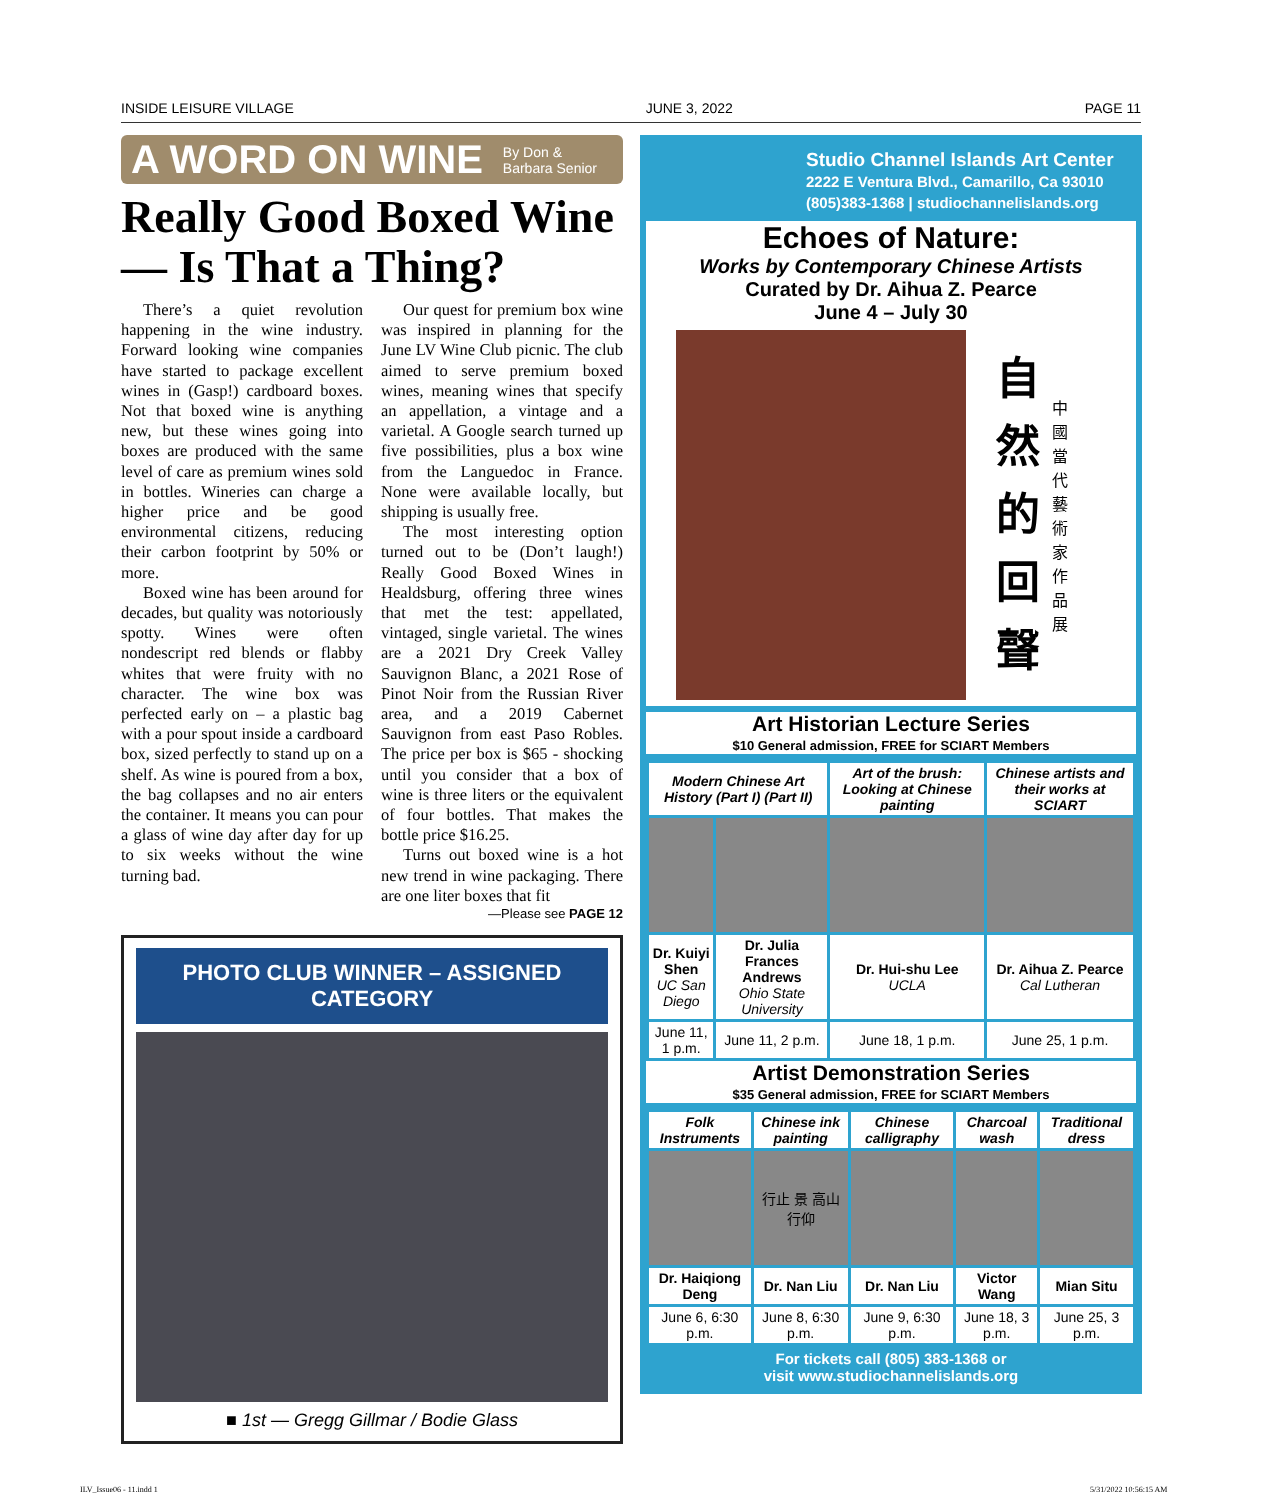INSIDE LEISURE VILLAGE JUNE 3, 2022 PAGE 11
A WORD ON WINE By Don &
Barbara Senior
Really Good Boxed Wine — Is That a Thing?
There’s a quiet revolution happening in the wine industry. Forward looking wine companies have started to package excellent wines in (Gasp!) cardboard boxes. Not that boxed wine is anything new, but these wines going into boxes are produced with the same level of care as premium wines sold in bottles. Wineries can charge a higher price and be good environmental citizens, reducing their carbon footprint by 50% or more.
Boxed wine has been around for decades, but quality was notoriously spotty. Wines were often nondescript red blends or flabby whites that were fruity with no character. The wine box was perfected early on – a plastic bag with a pour spout inside a cardboard box, sized perfectly to stand up on a shelf. As wine is poured from a box, the bag collapses and no air enters the container. It means you can pour a glass of wine day after day for up to six weeks without the wine turning bad.
Our quest for premium box wine was inspired in planning for the June LV Wine Club picnic. The club aimed to serve premium boxed wines, meaning wines that specify an appellation, a vintage and a varietal. A Google search turned up five possibilities, plus a box wine from the Languedoc in France. None were available locally, but shipping is usually free.
The most interesting option turned out to be (Don’t laugh!) Really Good Boxed Wines in Healdsburg, offering three wines that met the test: appellated, vintaged, single varietal. The wines are a 2021 Dry Creek Valley Sauvignon Blanc, a 2021 Rose of Pinot Noir from the Russian River area, and a 2019 Cabernet Sauvignon from east Paso Robles. The price per box is $65 - shocking until you consider that a box of wine is three liters or the equivalent of four bottles. That makes the bottle price $16.25.
Turns out boxed wine is a hot new trend in wine packaging. There are one liter boxes that fit
—Please see PAGE 12
PHOTO CLUB WINNER – ASSIGNED CATEGORY
■ 1st — Gregg Gillmar / Bodie Glass
Studio Channel Islands Art Center
2222 E Ventura Blvd., Camarillo, Ca 93010
(805)383-1368 | studiochannelislands.org
Echoes of Nature:
Works by Contemporary Chinese Artists
Curated by Dr. Aihua Z. Pearce
June 4 – July 30
自
然
的
回
聲
中國當代藝術家作品展
Art Historian Lecture Series
$10 General admission, FREE for SCIART Members
| Modern Chinese Art History (Part I) (Part II) | | Art of the brush: Looking at Chinese painting | Chinese artists and their works at SCIART |
| --- | --- | --- | --- |
| Dr. Kuiyi Shen UC San Diego | Dr. Julia Frances Andrews Ohio State University | Dr. Hui-shu Lee UCLA | Dr. Aihua Z. Pearce Cal Lutheran |
| June 11, 1 p.m. | June 11, 2 p.m. | June 18, 1 p.m. | June 25, 1 p.m. |
Artist Demonstration Series
$35 General admission, FREE for SCIART Members
| Folk Instruments | Chinese ink painting | Chinese calligraphy | Charcoal wash | Traditional dress |
| --- | --- | --- | --- | --- |
| | 行止 景 高山 行仰 | | | |
| Dr. Haiqiong Deng | Dr. Nan Liu | Dr. Nan Liu | Victor Wang | Mian Situ |
| June 6, 6:30 p.m. | June 8, 6:30 p.m. | June 9, 6:30 p.m. | June 18, 3 p.m. | June 25, 3 p.m. |
For tickets call (805) 383-1368 or
visit www.studiochannelislands.org
ILV_Issue06 - 11.indd 1 5/31/2022 10:56:15 AM